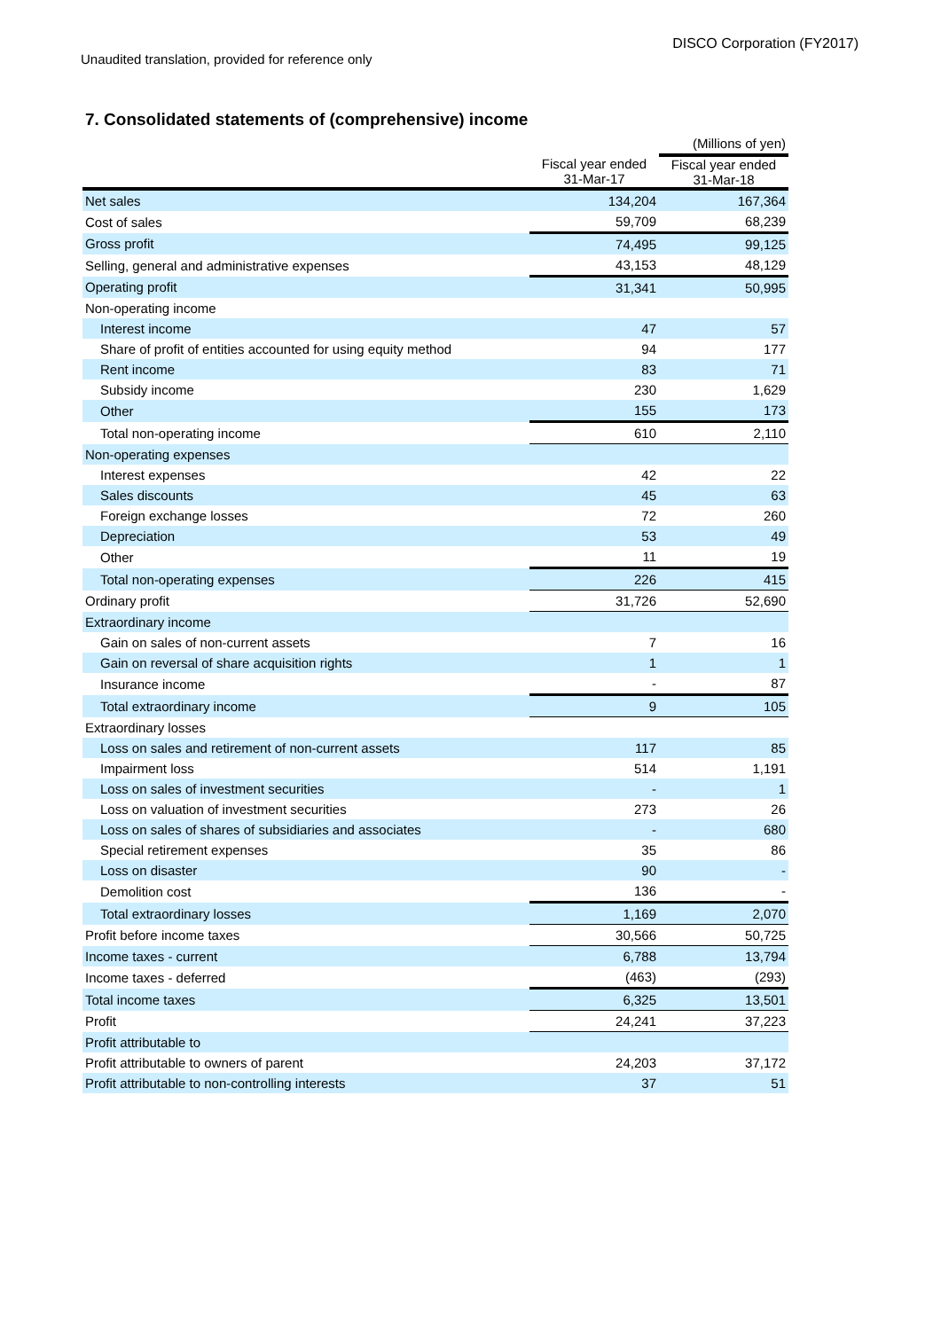DISCO Corporation (FY2017)
Unaudited translation, provided for reference only
7. Consolidated statements of (comprehensive) income
| | | (Millions of yen) |
| --- | --- | --- |
| | Fiscal year ended 31-Mar-17 | Fiscal year ended 31-Mar-18 |
| Net sales | 134,204 | 167,364 |
| Cost of sales | 59,709 | 68,239 |
| Gross profit | 74,495 | 99,125 |
| Selling, general and administrative expenses | 43,153 | 48,129 |
| Operating profit | 31,341 | 50,995 |
| Non-operating income | | |
| Interest income | 47 | 57 |
| Share of profit of entities accounted for using equity method | 94 | 177 |
| Rent income | 83 | 71 |
| Subsidy income | 230 | 1,629 |
| Other | 155 | 173 |
| Total non-operating income | 610 | 2,110 |
| Non-operating expenses | | |
| Interest expenses | 42 | 22 |
| Sales discounts | 45 | 63 |
| Foreign exchange losses | 72 | 260 |
| Depreciation | 53 | 49 |
| Other | 11 | 19 |
| Total non-operating expenses | 226 | 415 |
| Ordinary profit | 31,726 | 52,690 |
| Extraordinary income | | |
| Gain on sales of non-current assets | 7 | 16 |
| Gain on reversal of share acquisition rights | 1 | 1 |
| Insurance income | - | 87 |
| Total extraordinary income | 9 | 105 |
| Extraordinary losses | | |
| Loss on sales and retirement of non-current assets | 117 | 85 |
| Impairment loss | 514 | 1,191 |
| Loss on sales of investment securities | - | 1 |
| Loss on valuation of investment securities | 273 | 26 |
| Loss on sales of shares of subsidiaries and associates | - | 680 |
| Special retirement expenses | 35 | 86 |
| Loss on disaster | 90 | - |
| Demolition cost | 136 | - |
| Total extraordinary losses | 1,169 | 2,070 |
| Profit before income taxes | 30,566 | 50,725 |
| Income taxes - current | 6,788 | 13,794 |
| Income taxes - deferred | (463) | (293) |
| Total income taxes | 6,325 | 13,501 |
| Profit | 24,241 | 37,223 |
| Profit attributable to | | |
| Profit attributable to owners of parent | 24,203 | 37,172 |
| Profit attributable to non-controlling interests | 37 | 51 |